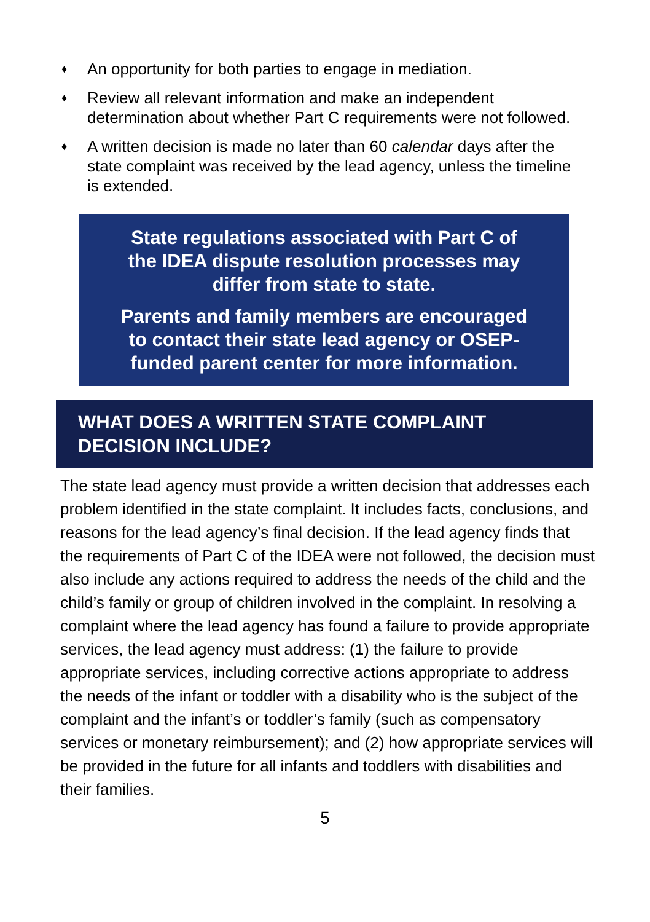♦ An opportunity for both parties to engage in mediation.
♦ Review all relevant information and make an independent determination about whether Part C requirements were not followed.
♦ A written decision is made no later than 60 calendar days after the state complaint was received by the lead agency, unless the timeline is extended.
State regulations associated with Part C of the IDEA dispute resolution processes may differ from state to state.
Parents and family members are encouraged to contact their state lead agency or OSEP-funded parent center for more information.
WHAT DOES A WRITTEN STATE COMPLAINT DECISION INCLUDE?
The state lead agency must provide a written decision that addresses each problem identified in the state complaint. It includes facts, conclusions, and reasons for the lead agency’s final decision. If the lead agency finds that the requirements of Part C of the IDEA were not followed, the decision must also include any actions required to address the needs of the child and the child’s family or group of children involved in the complaint. In resolving a complaint where the lead agency has found a failure to provide appropriate services, the lead agency must address: (1) the failure to provide appropriate ser­vices, including corrective actions appropriate to address the needs of the infant or toddler with a disability who is the subject of the complaint and the infant’s or toddler’s family (such as compensatory services or monetary reimbursement); and (2) how appropriate services will be provided in the future for all infants and toddlers with disabilities and their families.
5